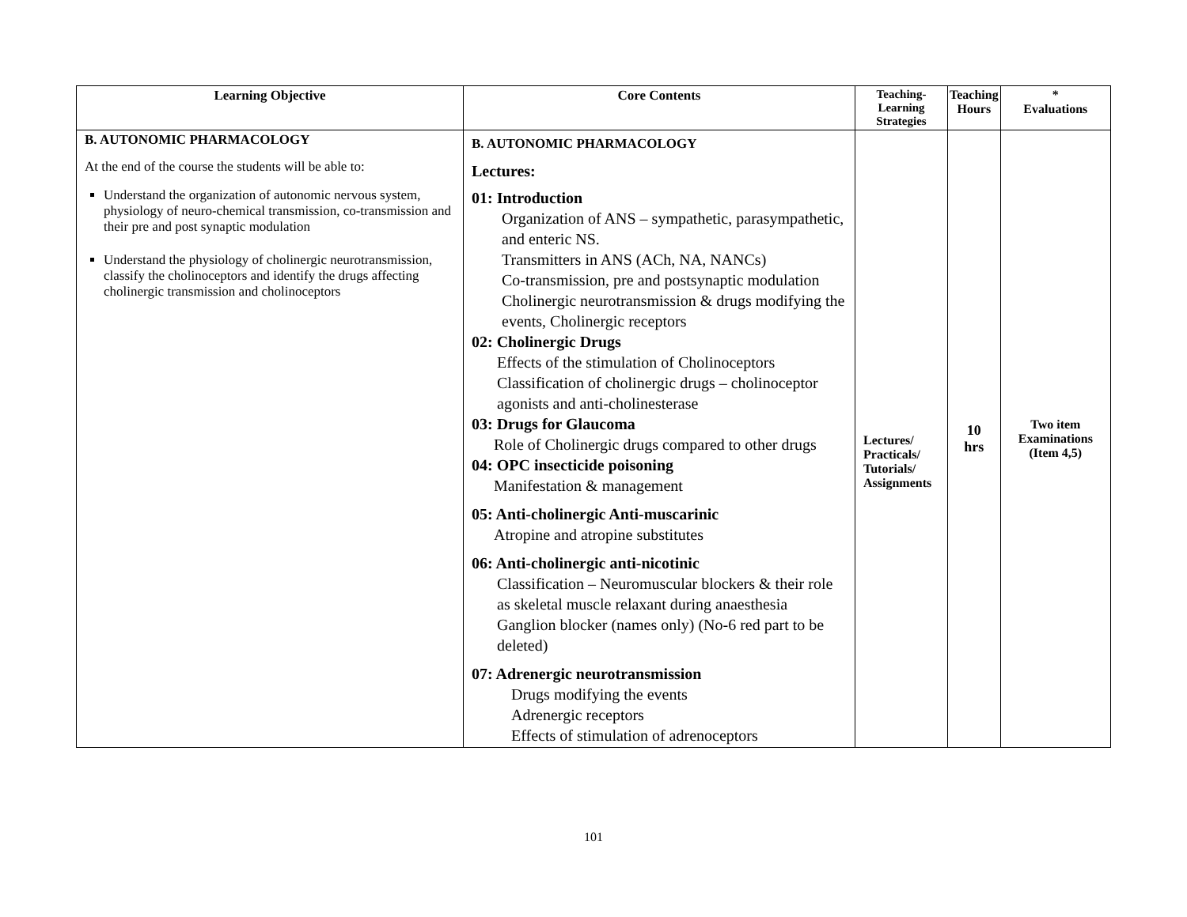| Learning Objective | Core Contents | Teaching- Learning Strategies | Teaching Hours | * Evaluations |
| --- | --- | --- | --- | --- |
| B. AUTONOMIC PHARMACOLOGY At the end of the course the students will be able to: Understand the organization of autonomic nervous system, physiology of neuro-chemical transmission, co-transmission and their pre and post synaptic modulation Understand the physiology of cholinergic neurotransmission, classify the cholinoceptors and identify the drugs affecting cholinergic transmission and cholinoceptors | B. AUTONOMIC PHARMACOLOGY Lectures: 01: Introduction Organization of ANS – sympathetic, parasympathetic, and enteric NS. Transmitters in ANS (ACh, NA, NANCs) Co-transmission, pre and postsynaptic modulation Cholinergic neurotransmission & drugs modifying the events, Cholinergic receptors 02: Cholinergic Drugs Effects of the stimulation of Cholinoceptors Classification of cholinergic drugs – cholinoceptor agonists and anti-cholinesterase 03: Drugs for Glaucoma Role of Cholinergic drugs compared to other drugs 04: OPC insecticide poisoning Manifestation & management 05: Anti-cholinergic Anti-muscarinic Atropine and atropine substitutes 06: Anti-cholinergic anti-nicotinic Classification – Neuromuscular blockers & their role as skeletal muscle relaxant during anaesthesia Ganglion blocker (names only) (No-6 red part to be deleted) 07: Adrenergic neurotransmission Drugs modifying the events Adrenergic receptors Effects of stimulation of adrenoceptors | Lectures/ Practicals/ Tutorials/ Assignments | 10 hrs | Two item Examinations (Item 4,5) |
101